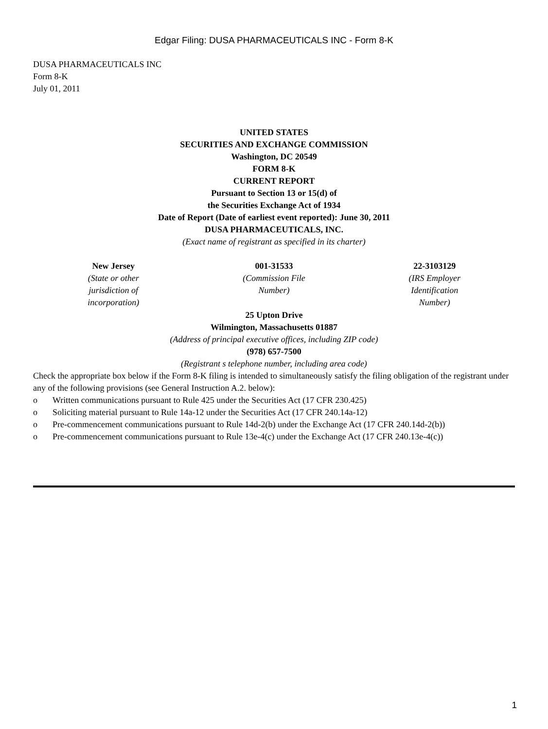Edgar Filing: DUSA PHARMACEUTICALS INC - Form 8-K
DUSA PHARMACEUTICALS INC
Form 8-K
July 01, 2011
UNITED STATES
SECURITIES AND EXCHANGE COMMISSION
Washington, DC 20549
FORM 8-K
CURRENT REPORT
Pursuant to Section 13 or 15(d) of
the Securities Exchange Act of 1934
Date of Report (Date of earliest event reported): June 30, 2011
DUSA PHARMACEUTICALS, INC.
(Exact name of registrant as specified in its charter)
| New Jersey (State or other jurisdiction of incorporation) | 001-31533 (Commission File Number) | 22-3103129 (IRS Employer Identification Number) |
25 Upton Drive
Wilmington, Massachusetts 01887
(Address of principal executive offices, including ZIP code)
(978) 657-7500
(Registrant s telephone number, including area code)
Check the appropriate box below if the Form 8-K filing is intended to simultaneously satisfy the filing obligation of the registrant under any of the following provisions (see General Instruction A.2. below):
o Written communications pursuant to Rule 425 under the Securities Act (17 CFR 230.425)
o Soliciting material pursuant to Rule 14a-12 under the Securities Act (17 CFR 240.14a-12)
o Pre-commencement communications pursuant to Rule 14d-2(b) under the Exchange Act (17 CFR 240.14d-2(b))
o Pre-commencement communications pursuant to Rule 13e-4(c) under the Exchange Act (17 CFR 240.13e-4(c))
1